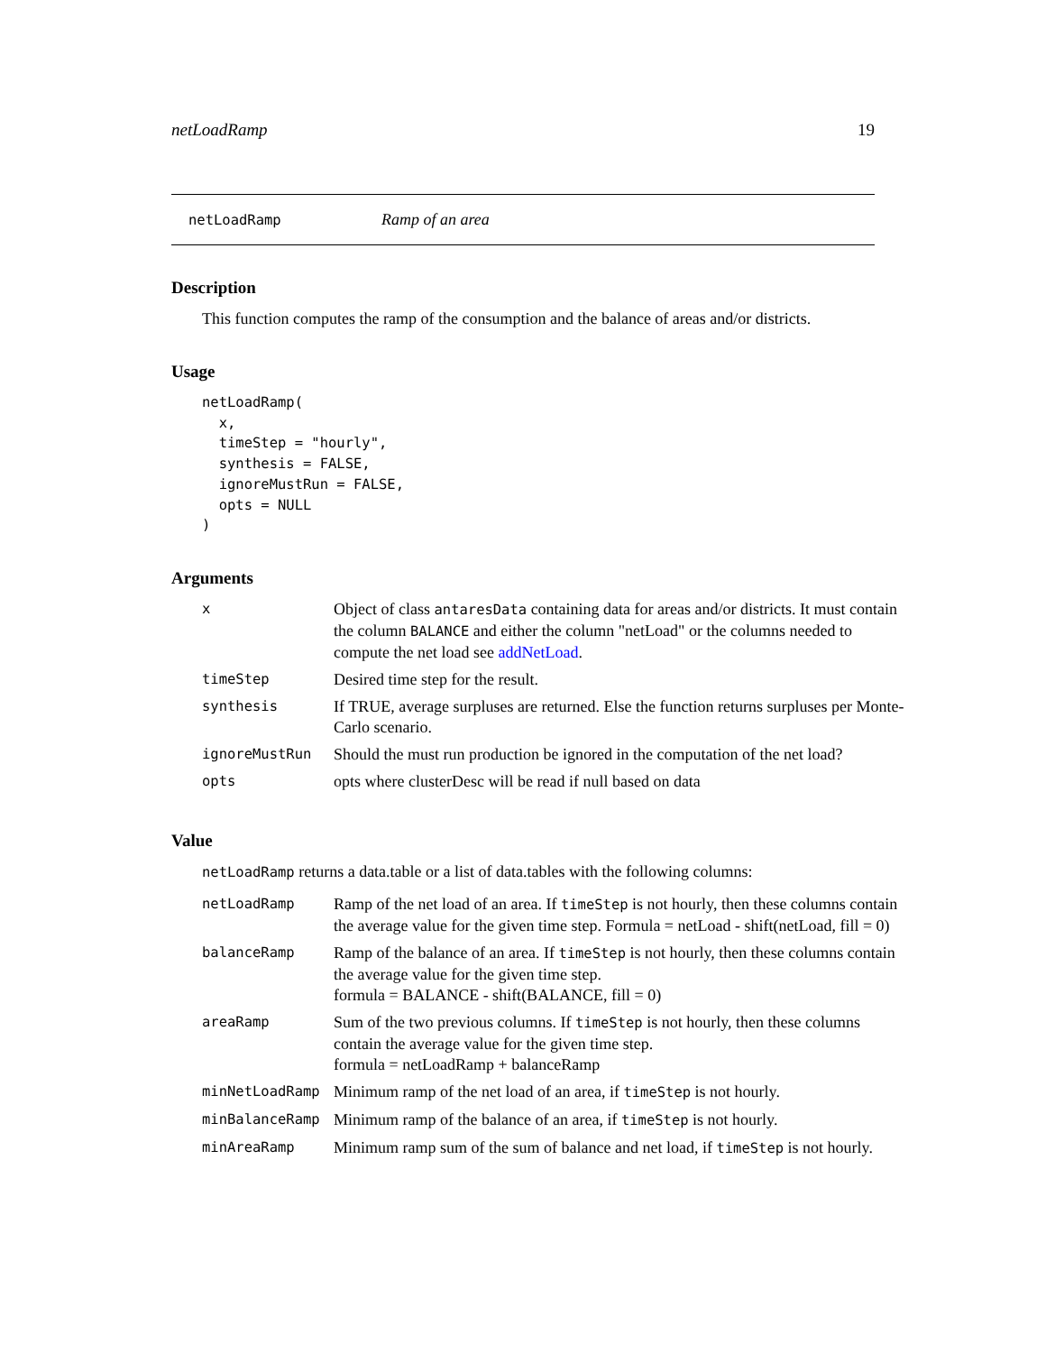netLoadRamp 19
netLoadRamp Ramp of an area
Description
This function computes the ramp of the consumption and the balance of areas and/or districts.
Usage
netLoadRamp(
  x,
  timeStep = "hourly",
  synthesis = FALSE,
  ignoreMustRun = FALSE,
  opts = NULL
)
Arguments
| x | Object of class antaresData containing data for areas and/or districts. It must contain the column BALANCE and either the column "netLoad" or the columns needed to compute the net load see addNetLoad . |
| timeStep | Desired time step for the result. |
| synthesis | If TRUE, average surpluses are returned. Else the function returns surpluses per Monte-Carlo scenario. |
| ignoreMustRun | Should the must run production be ignored in the computation of the net load? |
| opts | opts where clusterDesc will be read if null based on data |
Value
netLoadRamp returns a data.table or a list of data.tables with the following columns:
| netLoadRamp | Ramp of the net load of an area. If timeStep is not hourly, then these columns contain the average value for the given time step. Formula = netLoad - shift(netLoad, fill = 0) |
| balanceRamp | Ramp of the balance of an area. If timeStep is not hourly, then these columns contain the average value for the given time step. formula = BALANCE - shift(BALANCE, fill = 0) |
| areaRamp | Sum of the two previous columns. If timeStep is not hourly, then these columns contain the average value for the given time step. formula = netLoadRamp + balanceRamp |
| minNetLoadRamp | Minimum ramp of the net load of an area, if timeStep is not hourly. |
| minBalanceRamp | Minimum ramp of the balance of an area, if timeStep is not hourly. |
| minAreaRamp | Minimum ramp sum of the sum of balance and net load, if timeStep is not hourly. |